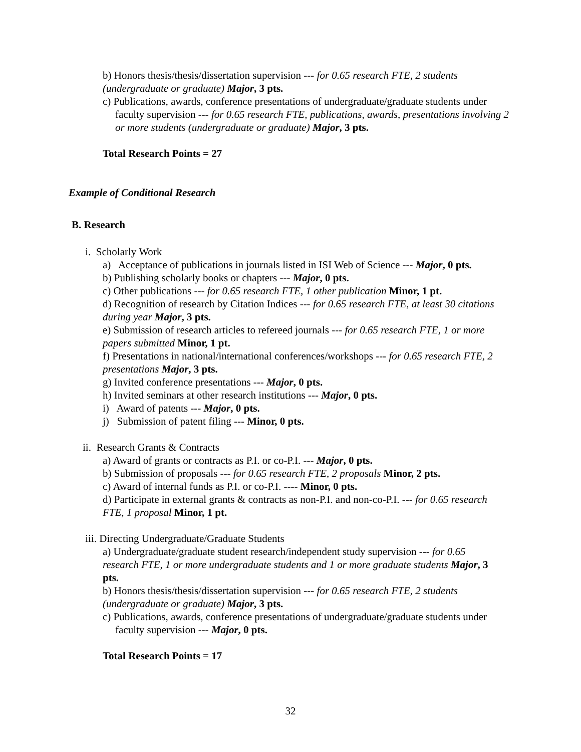b) Honors thesis/thesis/dissertation supervision --- for 0.65 research FTE, 2 students (undergraduate or graduate) Major, 3 pts.
c) Publications, awards, conference presentations of undergraduate/graduate students under faculty supervision --- for 0.65 research FTE, publications, awards, presentations involving 2 or more students (undergraduate or graduate) Major, 3 pts.
Total Research Points = 27
Example of Conditional Research
B. Research
i. Scholarly Work
a) Acceptance of publications in journals listed in ISI Web of Science --- Major, 0 pts.
b) Publishing scholarly books or chapters --- Major, 0 pts.
c) Other publications --- for 0.65 research FTE, 1 other publication Minor, 1 pt.
d) Recognition of research by Citation Indices --- for 0.65 research FTE, at least 30 citations during year Major, 3 pts.
e) Submission of research articles to refereed journals --- for 0.65 research FTE, 1 or more papers submitted Minor, 1 pt.
f) Presentations in national/international conferences/workshops --- for 0.65 research FTE, 2 presentations Major, 3 pts.
g) Invited conference presentations --- Major, 0 pts.
h) Invited seminars at other research institutions --- Major, 0 pts.
i) Award of patents --- Major, 0 pts.
j) Submission of patent filing --- Minor, 0 pts.
ii. Research Grants & Contracts
a) Award of grants or contracts as P.I. or co-P.I. --- Major, 0 pts.
b) Submission of proposals --- for 0.65 research FTE, 2 proposals Minor, 2 pts.
c) Award of internal funds as P.I. or co-P.I. ---- Minor, 0 pts.
d) Participate in external grants & contracts as non-P.I. and non-co-P.I. --- for 0.65 research FTE, 1 proposal Minor, 1 pt.
iii. Directing Undergraduate/Graduate Students
a) Undergraduate/graduate student research/independent study supervision --- for 0.65 research FTE, 1 or more undergraduate students and 1 or more graduate students Major, 3 pts.
b) Honors thesis/thesis/dissertation supervision --- for 0.65 research FTE, 2 students (undergraduate or graduate) Major, 3 pts.
c) Publications, awards, conference presentations of undergraduate/graduate students under faculty supervision --- Major, 0 pts.
Total Research Points = 17
32